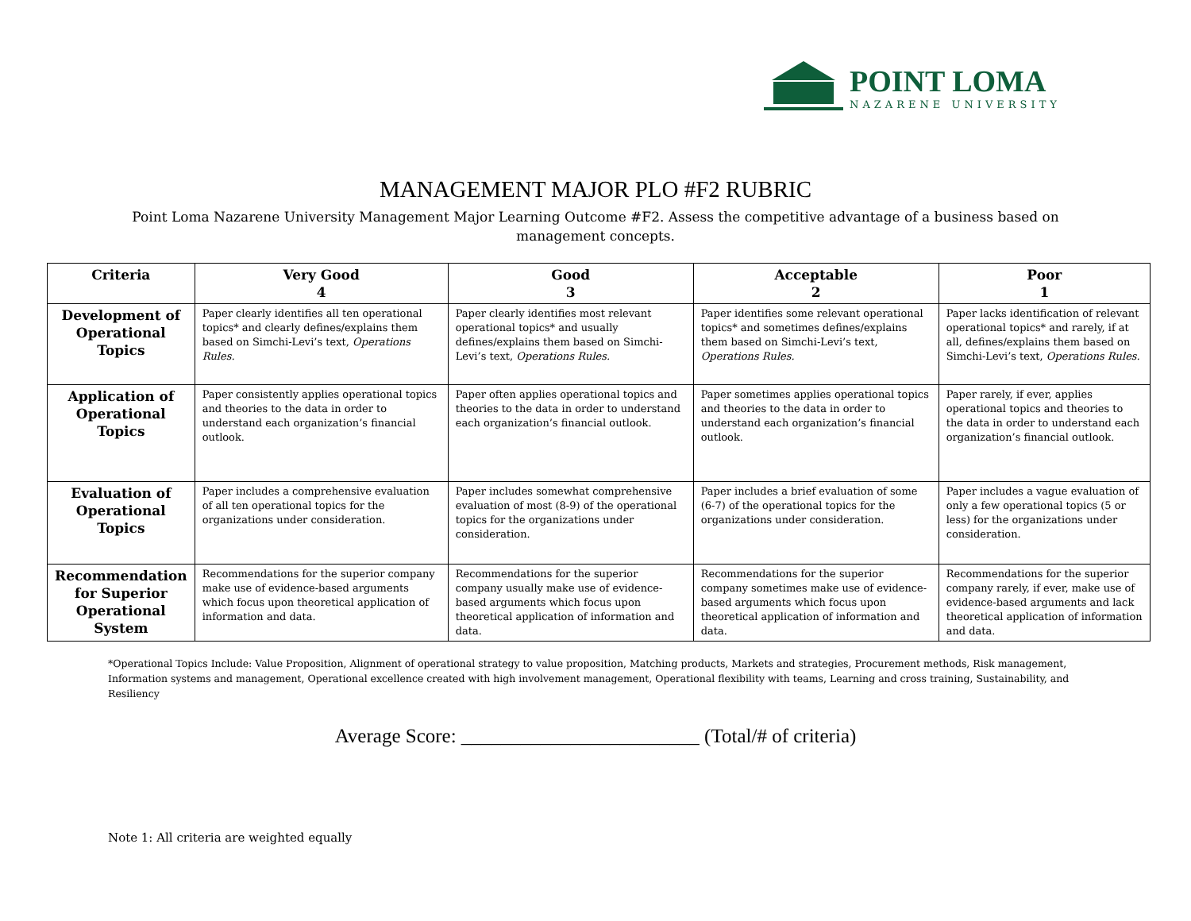POINT LOMA
NAZARENE UNIVERSITY
MANAGEMENT MAJOR PLO #F2 RUBRIC
Point Loma Nazarene University Management Major Learning Outcome #F2. Assess the competitive advantage of a business based on management concepts.
| Criteria | Very Good 4 | Good 3 | Acceptable 2 | Poor 1 |
| --- | --- | --- | --- | --- |
| Development of Operational Topics | Paper clearly identifies all ten operational topics* and clearly defines/explains them based on Simchi-Levi’s text, Operations Rules. | Paper clearly identifies most relevant operational topics* and usually defines/explains them based on Simchi-Levi’s text, Operations Rules. | Paper identifies some relevant operational topics* and sometimes defines/explains them based on Simchi-Levi’s text, Operations Rules. | Paper lacks identification of relevant operational topics* and rarely, if at all, defines/explains them based on Simchi-Levi’s text, Operations Rules. |
| Application of Operational Topics | Paper consistently applies operational topics and theories to the data in order to understand each organization’s financial outlook. | Paper often applies operational topics and theories to the data in order to understand each organization’s financial outlook. | Paper sometimes applies operational topics and theories to the data in order to understand each organization’s financial outlook. | Paper rarely, if ever, applies operational topics and theories to the data in order to understand each organization’s financial outlook. |
| Evaluation of Operational Topics | Paper includes a comprehensive evaluation of all ten operational topics for the organizations under consideration. | Paper includes somewhat comprehensive evaluation of most (8-9) of the operational topics for the organizations under consideration. | Paper includes a brief evaluation of some (6-7) of the operational topics for the organizations under consideration. | Paper includes a vague evaluation of only a few operational topics (5 or less) for the organizations under consideration. |
| Recommendation for Superior Operational System | Recommendations for the superior company make use of evidence-based arguments which focus upon theoretical application of information and data. | Recommendations for the superior company usually make use of evidence-based arguments which focus upon theoretical application of information and data. | Recommendations for the superior company sometimes make use of evidence-based arguments which focus upon theoretical application of information and data. | Recommendations for the superior company rarely, if ever, make use of evidence-based arguments and lack theoretical application of information and data. |
*Operational Topics Include: Value Proposition, Alignment of operational strategy to value proposition, Matching products, Markets and strategies, Procurement methods, Risk management, Information systems and management, Operational excellence created with high involvement management, Operational flexibility with teams, Learning and cross training, Sustainability, and Resiliency
Average Score: ________________________ (Total/# of criteria)
Note 1: All criteria are weighted equally